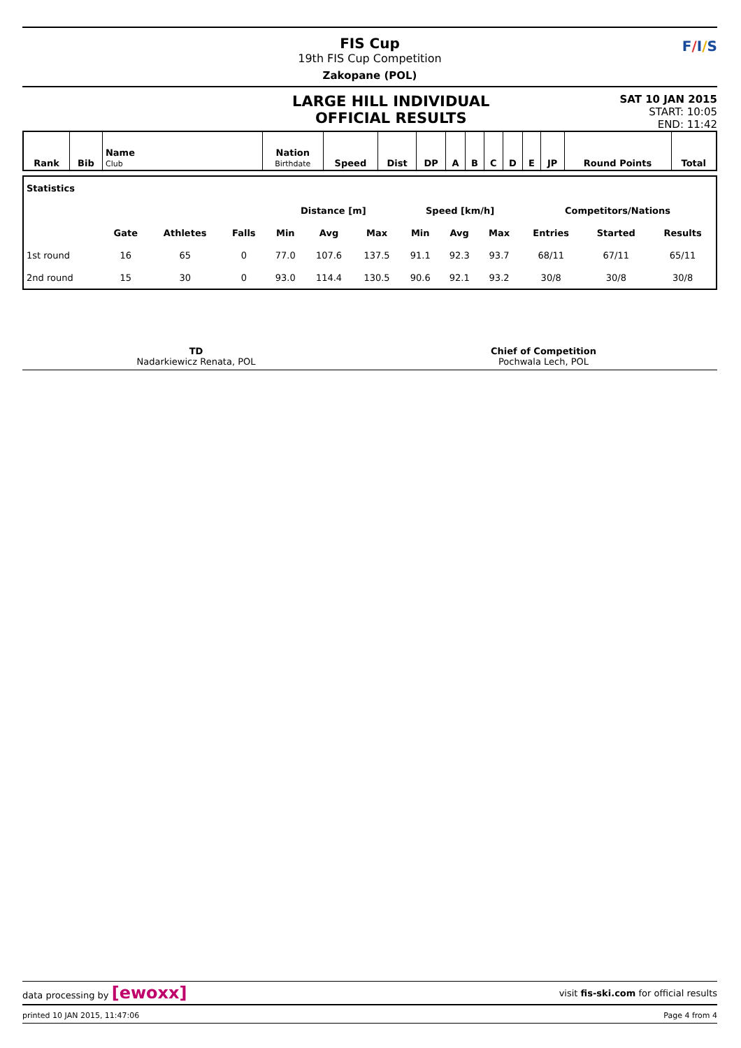FIS Cup
19th FIS Cup Competition
Zakopane (POL)
F/I/S
LARGE HILL INDIVIDUAL
OFFICIAL RESULTS
SAT 10 JAN 2015
START: 10:05
END: 11:42
| Rank | Bib | Name Club | Nation Birthdate | Speed | Dist | DP | A | B | C | D | E | JP | Round Points | Total |
| --- | --- | --- | --- | --- | --- | --- | --- | --- | --- | --- | --- | --- | --- | --- |
| Statistics | | | | | | | | | | | | |
| | | | | Distance [m] | | | Speed [km/h] | | | Competitors/Nations | | |
| | Gate | Athletes | Falls | Min | Avg | Max | Min | Avg | Max | Entries | Started | Results |
| 1st round | 16 | 65 | 0 | 77.0 | 107.6 | 137.5 | 91.1 | 92.3 | 93.7 | 68/11 | 67/11 | 65/11 |
| 2nd round | 15 | 30 | 0 | 93.0 | 114.4 | 130.5 | 90.6 | 92.1 | 93.2 | 30/8 | 30/8 | 30/8 |
TD
Nadarkiewicz Renata, POL
Chief of Competition
Pochwala Lech, POL
data processing by [ewoxx] visit fis-ski.com for official results
printed 10 JAN 2015, 11:47:06 Page 4 from 4